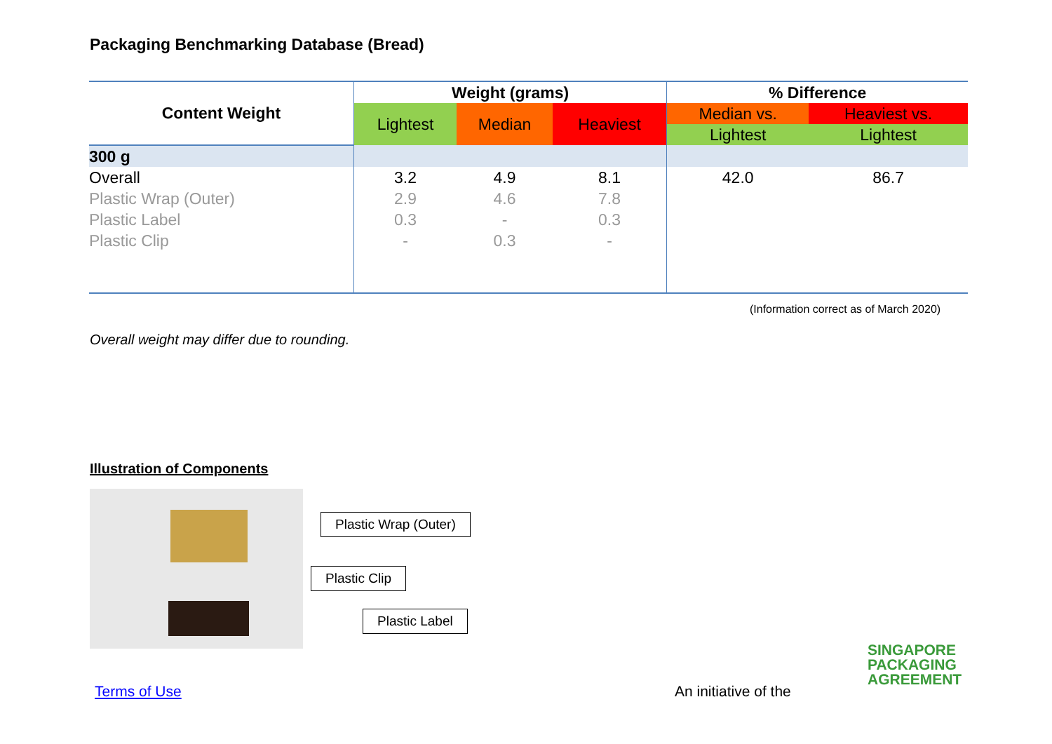Packaging Benchmarking Database (Bread)
| Content Weight | Weight (grams) | | | % Difference | |
| --- | --- | --- | --- | --- | --- |
| | Lightest | Median | Heaviest | Median vs. | Heaviest vs. |
| | | | | Lightest | Lightest |
| 300 g | | | | | |
| Overall | 3.2 | 4.9 | 8.1 | 42.0 | 86.7 |
| Plastic Wrap (Outer) | 2.9 | 4.6 | 7.8 | | |
| Plastic Label | 0.3 | - | 0.3 | | |
| Plastic Clip | - | 0.3 | - | | |
(Information correct as of March 2020)
Overall weight may differ due to rounding.
Illustration of Components
Plastic Wrap (Outer)
Plastic Clip
Plastic Label
Terms of Use An initiative of the
SINGAPORE
PACKAGING
AGREEMENT